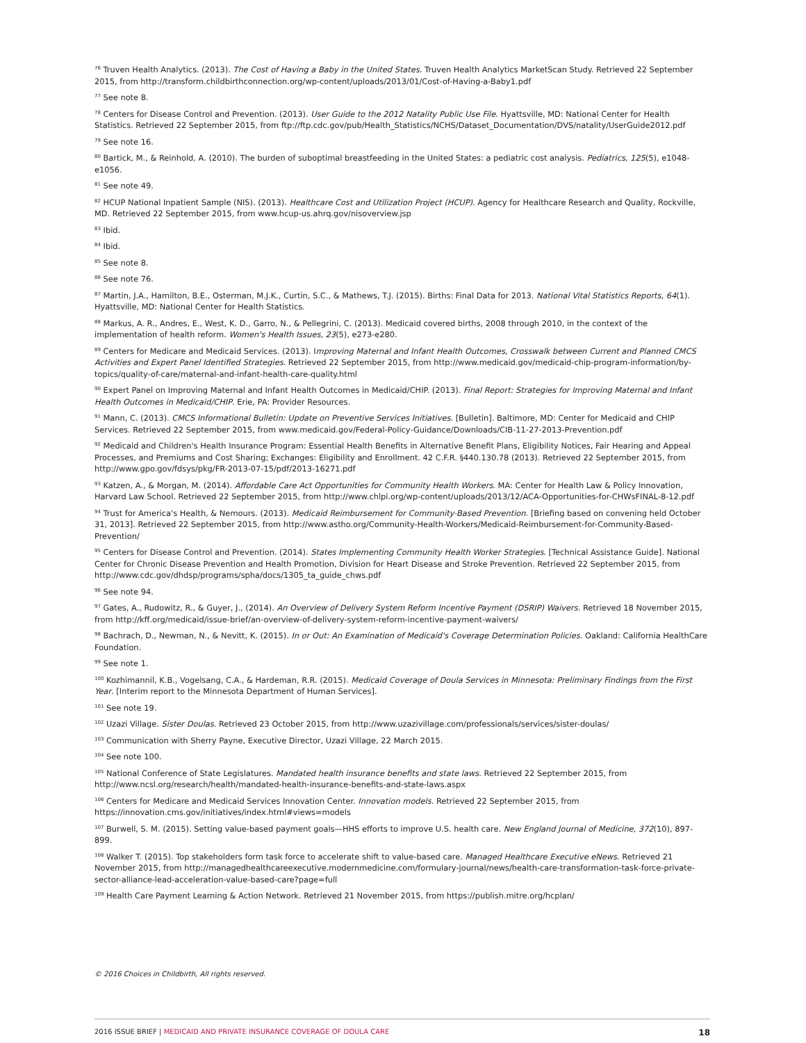<sup>76</sup> Truven Health Analytics. (2013). The Cost of Having a Baby in the United States. Truven Health Analytics MarketScan Study. Retrieved 22 September 2015, from http://transform.childbirthconnection.org/wp-content/uploads/2013/01/Cost-of-Having-a-Baby1.pdf
<sup>77</sup> See note 8.
<sup>78</sup> Centers for Disease Control and Prevention. (2013). User Guide to the 2012 Natality Public Use File. Hyattsville, MD: National Center for Health Statistics. Retrieved 22 September 2015, from ftp://ftp.cdc.gov/pub/Health_Statistics/NCHS/Dataset_Documentation/DVS/natality/UserGuide2012.pdf
<sup>79</sup> See note 16.
<sup>80</sup> Bartick, M., & Reinhold, A. (2010). The burden of suboptimal breastfeeding in the United States: a pediatric cost analysis. Pediatrics, 125(5), e1048-e1056.
<sup>81</sup> See note 49.
<sup>82</sup> HCUP National Inpatient Sample (NIS). (2013). Healthcare Cost and Utilization Project (HCUP). Agency for Healthcare Research and Quality, Rockville, MD. Retrieved 22 September 2015, from www.hcup-us.ahrq.gov/nisoverview.jsp
<sup>83</sup> Ibid.
<sup>84</sup> Ibid.
<sup>85</sup> See note 8.
<sup>86</sup> See note 76.
<sup>87</sup> Martin, J.A., Hamilton, B.E., Osterman, M.J.K., Curtin, S.C., & Mathews, T.J. (2015). Births: Final Data for 2013. National Vital Statistics Reports, 64(1). Hyattsville, MD: National Center for Health Statistics.
<sup>88</sup> Markus, A. R., Andres, E., West, K. D., Garro, N., & Pellegrini, C. (2013). Medicaid covered births, 2008 through 2010, in the context of the implementation of health reform. Women's Health Issues, 23(5), e273-e280.
<sup>89</sup> Centers for Medicare and Medicaid Services. (2013). Improving Maternal and Infant Health Outcomes, Crosswalk between Current and Planned CMCS Activities and Expert Panel Identified Strategies. Retrieved 22 September 2015, from http://www.medicaid.gov/medicaid-chip-program-information/by-topics/quality-of-care/maternal-and-infant-health-care-quality.html
<sup>90</sup> Expert Panel on Improving Maternal and Infant Health Outcomes in Medicaid/CHIP. (2013). Final Report: Strategies for Improving Maternal and Infant Health Outcomes in Medicaid/CHIP. Erie, PA: Provider Resources.
<sup>91</sup> Mann, C. (2013). CMCS Informational Bulletin: Update on Preventive Services Initiatives. [Bulletin]. Baltimore, MD: Center for Medicaid and CHIP Services. Retrieved 22 September 2015, from www.medicaid.gov/Federal-Policy-Guidance/Downloads/CIB-11-27-2013-Prevention.pdf
<sup>92</sup> Medicaid and Children's Health Insurance Program: Essential Health Benefits in Alternative Benefit Plans, Eligibility Notices, Fair Hearing and Appeal Processes, and Premiums and Cost Sharing; Exchanges: Eligibility and Enrollment. 42 C.F.R. §440.130.78 (2013). Retrieved 22 September 2015, from http://www.gpo.gov/fdsys/pkg/FR-2013-07-15/pdf/2013-16271.pdf
<sup>93</sup> Katzen, A., & Morgan, M. (2014). Affordable Care Act Opportunities for Community Health Workers. MA: Center for Health Law & Policy Innovation, Harvard Law School. Retrieved 22 September 2015, from http://www.chlpi.org/wp-content/uploads/2013/12/ACA-Opportunities-for-CHWsFINAL-8-12.pdf
<sup>94</sup> Trust for America's Health, & Nemours. (2013). Medicaid Reimbursement for Community-Based Prevention. [Briefing based on convening held October 31, 2013]. Retrieved 22 September 2015, from http://www.astho.org/Community-Health-Workers/Medicaid-Reimbursement-for-Community-Based-Prevention/
<sup>95</sup> Centers for Disease Control and Prevention. (2014). States Implementing Community Health Worker Strategies. [Technical Assistance Guide]. National Center for Chronic Disease Prevention and Health Promotion, Division for Heart Disease and Stroke Prevention. Retrieved 22 September 2015, from http://www.cdc.gov/dhdsp/programs/spha/docs/1305_ta_guide_chws.pdf
<sup>96</sup> See note 94.
<sup>97</sup> Gates, A., Rudowitz, R., & Guyer, J., (2014). An Overview of Delivery System Reform Incentive Payment (DSRIP) Waivers. Retrieved 18 November 2015, from http://kff.org/medicaid/issue-brief/an-overview-of-delivery-system-reform-incentive-payment-waivers/
<sup>98</sup> Bachrach, D., Newman, N., & Nevitt, K. (2015). In or Out: An Examination of Medicaid's Coverage Determination Policies. Oakland: California HealthCare Foundation.
<sup>99</sup> See note 1.
<sup>100</sup> Kozhimannil, K.B., Vogelsang, C.A., & Hardeman, R.R. (2015). Medicaid Coverage of Doula Services in Minnesota: Preliminary Findings from the First Year. [Interim report to the Minnesota Department of Human Services].
<sup>101</sup> See note 19.
<sup>102</sup> Uzazi Village. Sister Doulas. Retrieved 23 October 2015, from http://www.uzazivillage.com/professionals/services/sister-doulas/
<sup>103</sup> Communication with Sherry Payne, Executive Director, Uzazi Village, 22 March 2015.
<sup>104</sup> See note 100.
<sup>105</sup> National Conference of State Legislatures. Mandated health insurance benefits and state laws. Retrieved 22 September 2015, from http://www.ncsl.org/research/health/mandated-health-insurance-benefits-and-state-laws.aspx
<sup>106</sup> Centers for Medicare and Medicaid Services Innovation Center. Innovation models. Retrieved 22 September 2015, from https://innovation.cms.gov/initiatives/index.html#views=models
<sup>107</sup> Burwell, S. M. (2015). Setting value-based payment goals—HHS efforts to improve U.S. health care. New England Journal of Medicine, 372(10), 897-899.
<sup>108</sup> Walker T. (2015). Top stakeholders form task force to accelerate shift to value-based care. Managed Healthcare Executive eNews. Retrieved 21 November 2015, from http://managedhealthcareexecutive.modernmedicine.com/formulary-journal/news/health-care-transformation-task-force-private-sector-alliance-lead-acceleration-value-based-care?page=full
<sup>109</sup> Health Care Payment Learning & Action Network. Retrieved 21 November 2015, from https://publish.mitre.org/hcplan/
© 2016 Choices in Childbirth, All rights reserved.
2016 ISSUE BRIEF | MEDICAID AND PRIVATE INSURANCE COVERAGE OF DOULA CARE 18